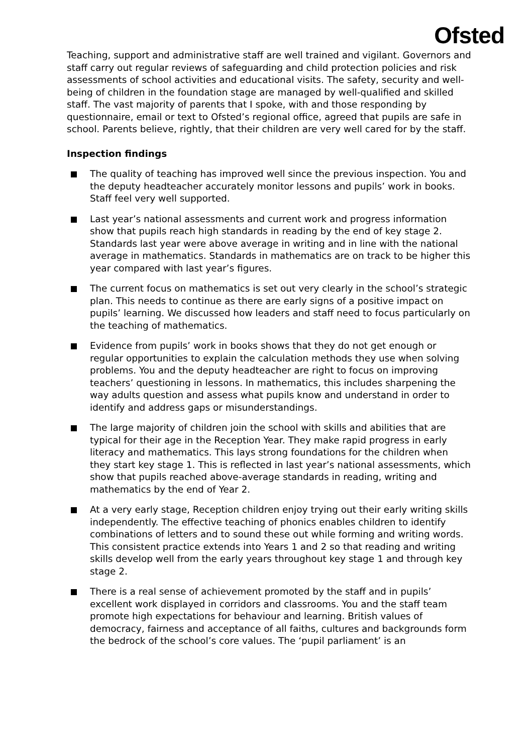Ofsted
Teaching, support and administrative staff are well trained and vigilant. Governors and staff carry out regular reviews of safeguarding and child protection policies and risk assessments of school activities and educational visits. The safety, security and well-being of children in the foundation stage are managed by well-qualified and skilled staff. The vast majority of parents that I spoke, with and those responding by questionnaire, email or text to Ofsted’s regional office, agreed that pupils are safe in school. Parents believe, rightly, that their children are very well cared for by the staff.
Inspection findings
The quality of teaching has improved well since the previous inspection. You and the deputy headteacher accurately monitor lessons and pupils’ work in books. Staff feel very well supported.
Last year’s national assessments and current work and progress information show that pupils reach high standards in reading by the end of key stage 2. Standards last year were above average in writing and in line with the national average in mathematics. Standards in mathematics are on track to be higher this year compared with last year’s figures.
The current focus on mathematics is set out very clearly in the school’s strategic plan. This needs to continue as there are early signs of a positive impact on pupils’ learning. We discussed how leaders and staff need to focus particularly on the teaching of mathematics.
Evidence from pupils’ work in books shows that they do not get enough or regular opportunities to explain the calculation methods they use when solving problems. You and the deputy headteacher are right to focus on improving teachers’ questioning in lessons. In mathematics, this includes sharpening the way adults question and assess what pupils know and understand in order to identify and address gaps or misunderstandings.
The large majority of children join the school with skills and abilities that are typical for their age in the Reception Year. They make rapid progress in early literacy and mathematics. This lays strong foundations for the children when they start key stage 1. This is reflected in last year’s national assessments, which show that pupils reached above-average standards in reading, writing and mathematics by the end of Year 2.
At a very early stage, Reception children enjoy trying out their early writing skills independently. The effective teaching of phonics enables children to identify combinations of letters and to sound these out while forming and writing words. This consistent practice extends into Years 1 and 2 so that reading and writing skills develop well from the early years throughout key stage 1 and through key stage 2.
There is a real sense of achievement promoted by the staff and in pupils’ excellent work displayed in corridors and classrooms. You and the staff team promote high expectations for behaviour and learning. British values of democracy, fairness and acceptance of all faiths, cultures and backgrounds form the bedrock of the school’s core values. The ‘pupil parliament’ is an